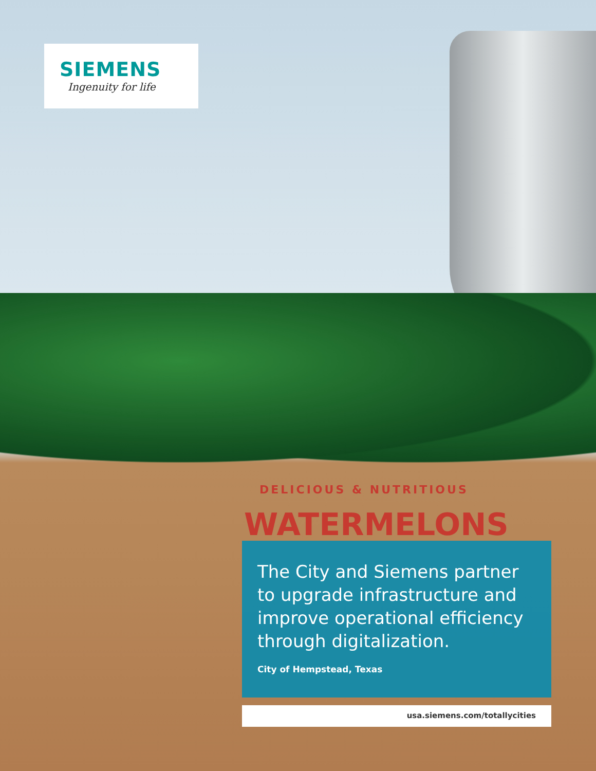SIEMENS
Ingenuity for life
DELICIOUS & NUTRITIOUS
WATERMELONS
The City and Siemens partner to upgrade infrastructure and improve operational efficiency through digitalization.
City of Hempstead, Texas
usa.siemens.com/totallycities